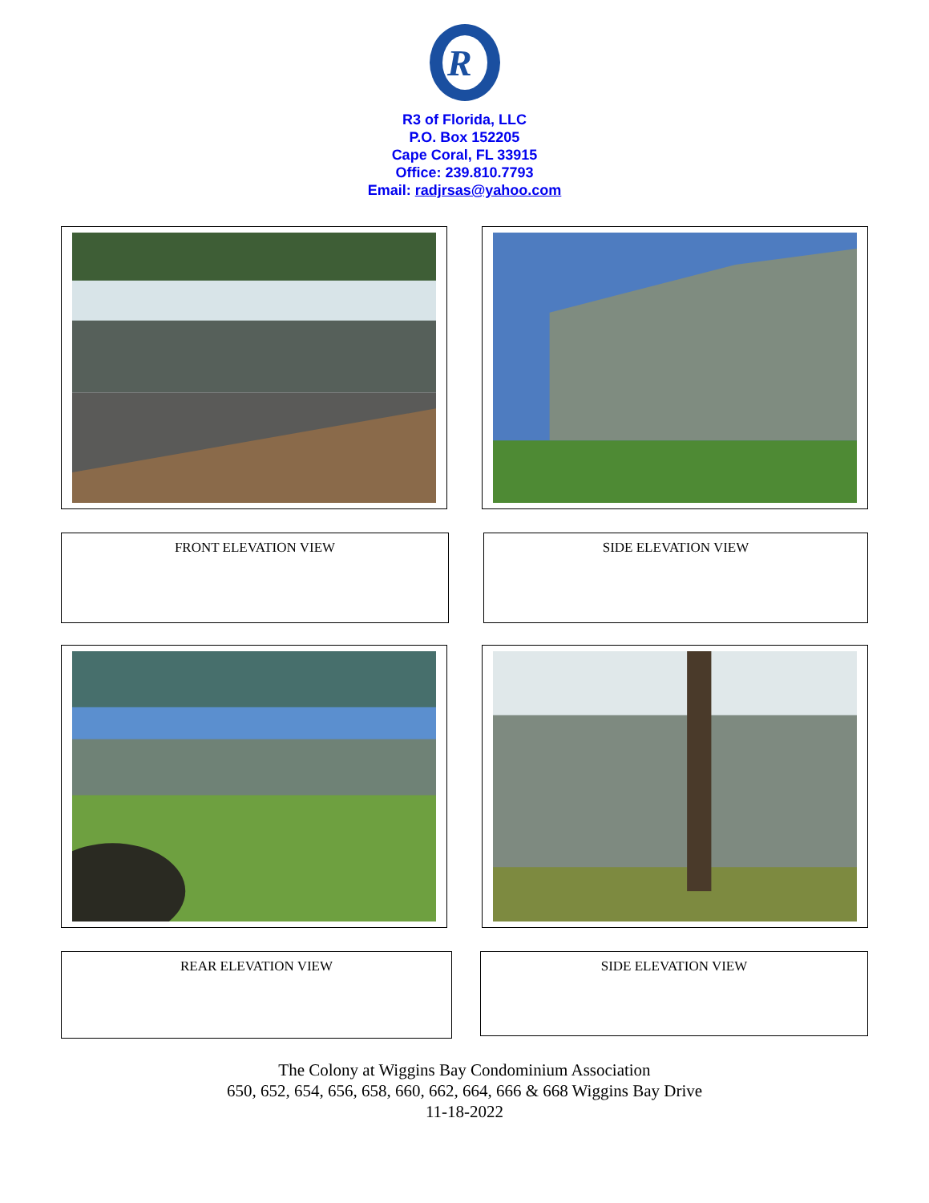R
R3 of Florida, LLC
P.O. Box 152205
Cape Coral, FL 33915
Office: 239.810.7793
Email: radjrsas@yahoo.com
FRONT ELEVATION VIEW SIDE ELEVATION VIEW
REAR ELEVATION VIEW
SIDE ELEVATION VIEW
The Colony at Wiggins Bay Condominium Association
650, 652, 654, 656, 658, 660, 662, 664, 666 & 668 Wiggins Bay Drive
11-18-2022